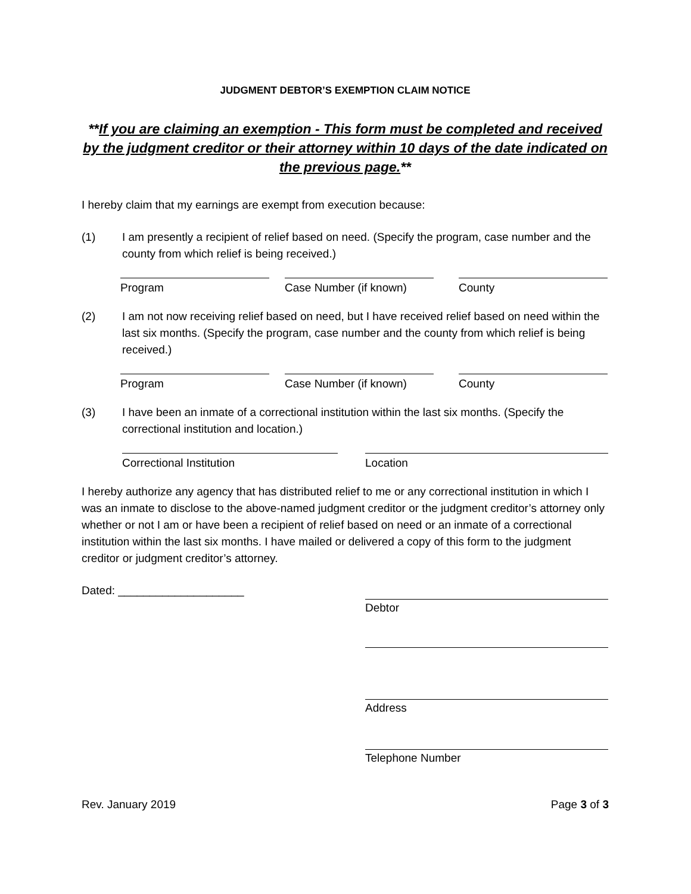JUDGMENT DEBTOR’S EXEMPTION CLAIM NOTICE
**If you are claiming an exemption - This form must be completed and received by the judgment creditor or their attorney within 10 days of the date indicated on the previous page.**
I hereby claim that my earnings are exempt from execution because:
(1) I am presently a recipient of relief based on need. (Specify the program, case number and the county from which relief is being received.)
Program Case Number (if known)
County
(2) I am not now receiving relief based on need, but I have received relief based on need within the last six months. (Specify the program, case number and the county from which relief is being received.)
Program Case Number (if known)
County
(3) I have been an inmate of a correctional institution within the last six months. (Specify the correctional institution and location.)
Correctional Institution Location
I hereby authorize any agency that has distributed relief to me or any correctional institution in which I was an inmate to disclose to the above-named judgment creditor or the judgment creditor’s attorney only whether or not I am or have been a recipient of relief based on need or an inmate of a correctional institution within the last six months. I have mailed or delivered a copy of this form to the judgment creditor or judgment creditor’s attorney.
Dated: ____________________
Debtor
Address
Telephone Number
Rev. January 2019 Page 3 of 3